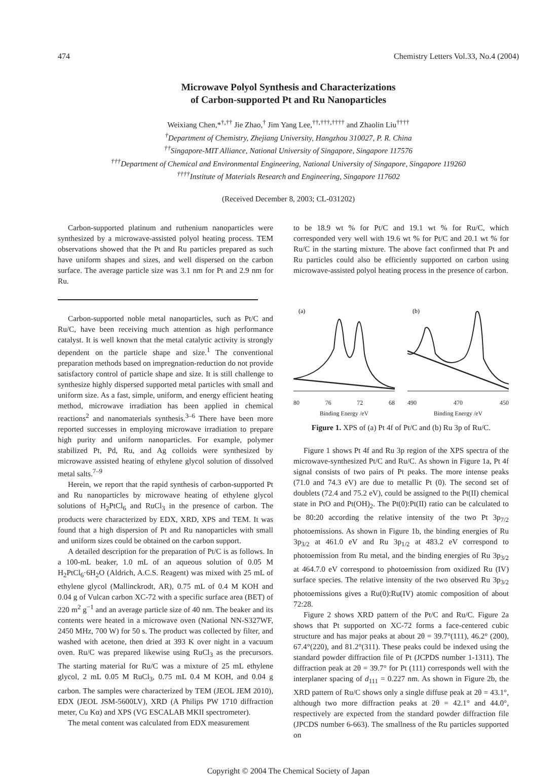474 Chemistry Letters Vol.33, No.4 (2004)
Microwave Polyol Synthesis and Characterizations
of Carbon-supported Pt and Ru Nanoparticles
Weixiang Chen,*<sup>†,††</sup> Jie Zhao,<sup>†</sup> Jim Yang Lee,<sup>††,†††,††††</sup> and Zhaolin Liu<sup>††††</sup>
<sup>†</sup> Department of Chemistry, Zhejiang University, Hangzhou 310027, P. R. China
<sup>††</sup> Singapore-MIT Alliance, National University of Singapore, Singapore 117576
<sup>†††</sup> Department of Chemical and Environmental Engineering, National University of Singapore, Singapore 119260
<sup>††††</sup>Institute of Materials Research and Engineering, Singapore 117602
(Received December 8, 2003; CL-031202)
Carbon-supported platinum and ruthenium nanoparticles were synthesized by a microwave-assisted polyol heating process. TEM observations showed that the Pt and Ru particles prepared as such have uniform shapes and sizes, and well dispersed on the carbon surface. The average particle size was 3.1 nm for Pt and 2.9 nm for Ru.
Carbon-supported noble metal nanoparticles, such as Pt/C and Ru/C, have been receiving much attention as high performance catalyst. It is well known that the metal catalytic activity is strongly dependent on the particle shape and size.<sup>1</sup> The conventional preparation methods based on impregnation-reduction do not provide satisfactory control of particle shape and size. It is still challenge to synthesize highly dispersed supported metal particles with small and uniform size. As a fast, simple, uniform, and energy efficient heating method, microwave irradiation has been applied in chemical reactions<sup>2</sup> and nanomaterials synthesis.<sup>3–6</sup> There have been more reported successes in employing microwave irradiation to prepare high purity and uniform nanoparticles. For example, polymer stabilized Pt, Pd, Ru, and Ag colloids were synthesized by microwave assisted heating of ethylene glycol solution of dissolved metal salts.<sup>7–9</sup>
Herein, we report that the rapid synthesis of carbon-supported Pt and Ru nanoparticles by microwave heating of ethylene glycol solutions of H<sub>2</sub>PtCl<sub>6</sub> and RuCl<sub>3</sub> in the presence of carbon. The products were characterized by EDX, XRD, XPS and TEM. It was found that a high dispersion of Pt and Ru nanoparticles with small and uniform sizes could be obtained on the carbon support.
A detailed description for the preparation of Pt/C is as follows. In a 100-mL beaker, 1.0 mL of an aqueous solution of 0.05 M H<sub>2</sub>PtCl<sub>6</sub>·6H<sub>2</sub>O (Aldrich, A.C.S. Reagent) was mixed with 25 mL of ethylene glycol (Mallinckrodt, AR), 0.75 mL of 0.4 M KOH and 0.04 g of Vulcan carbon XC-72 with a specific surface area (BET) of 220 m<sup>2</sup> g<sup>−1</sup> and an average particle size of 40 nm. The beaker and its contents were heated in a microwave oven (National NN-S327WF, 2450 MHz, 700 W) for 50 s. The product was collected by filter, and washed with acetone, then dried at 393 K over night in a vacuum oven. Ru/C was prepared likewise using RuCl<sub>3</sub> as the precursors. The starting material for Ru/C was a mixture of 25 mL ethylene glycol, 2 mL 0.05 M RuCl<sub>3</sub>, 0.75 mL 0.4 M KOH, and 0.04 g carbon. The samples were characterized by TEM (JEOL JEM 2010), EDX (JEOL JSM-5600LV), XRD (A Philips PW 1710 diffraction meter, Cu Kα) and XPS (VG ESCALAB MKII spectrometer).
The metal content was calculated from EDX measurement
to be 18.9 wt % for Pt/C and 19.1 wt % for Ru/C, which corresponded very well with 19.6 wt % for Pt/C and 20.1 wt % for Ru/C in the starting mixture. The above fact confirmed that Pt and Ru particles could also be efficiently supported on carbon using microwave-assisted polyol heating process in the presence of carbon.
(a)
80 76 72 68
Binding Energy /eV
(b)
490 470 450
Binding Energy /eV
Figure 1. XPS of (a) Pt 4f of Pt/C and (b) Ru 3p of Ru/C.
Figure 1 shows Pt 4f and Ru 3p region of the XPS spectra of the microwave-synthesized Pt/C and Ru/C. As shown in Figure 1a, Pt 4f signal consists of two pairs of Pt peaks. The more intense peaks (71.0 and 74.3 eV) are due to metallic Pt (0). The second set of doublets (72.4 and 75.2 eV), could be assigned to the Pt(II) chemical state in PtO and Pt(OH)<sub>2</sub>. The Pt(0):Pt(II) ratio can be calculated to be 80:20 according the relative intensity of the two Pt 3p<sub>7/2</sub> photoemissions. As shown in Figure 1b, the binding energies of Ru 3p<sub>3/2</sub> at 461.0 eV and Ru 3p<sub>1/2</sub> at 483.2 eV correspond to photoemission from Ru metal, and the binding energies of Ru 3p<sub>3/2</sub> at 464.7.0 eV correspond to photoemission from oxidized Ru (IV) surface species. The relative intensity of the two observed Ru 3p<sub>3/2</sub> photoemissions gives a Ru(0):Ru(IV) atomic composition of about 72:28.
Figure 2 shows XRD pattern of the Pt/C and Ru/C. Figure 2a shows that Pt supported on XC-72 forms a face-centered cubic structure and has major peaks at about 2θ = 39.7°(111), 46.2° (200), 67.4°(220), and 81.2°(311). These peaks could be indexed using the standard powder diffraction file of Pt (JCPDS number 1-1311). The diffraction peak at 2θ = 39.7° for Pt (111) corresponds well with the interplaner spacing of d<sub>111</sub> = 0.227 nm. As shown in Figure 2b, the XRD pattern of Ru/C shows only a single diffuse peak at 2θ = 43.1°, although two more diffraction peaks at 2θ = 42.1° and 44.0°, respectively are expected from the standard powder diffraction file (JPCDS number 6-663). The smallness of the Ru particles supported on
Copyright © 2004 The Chemical Society of Japan